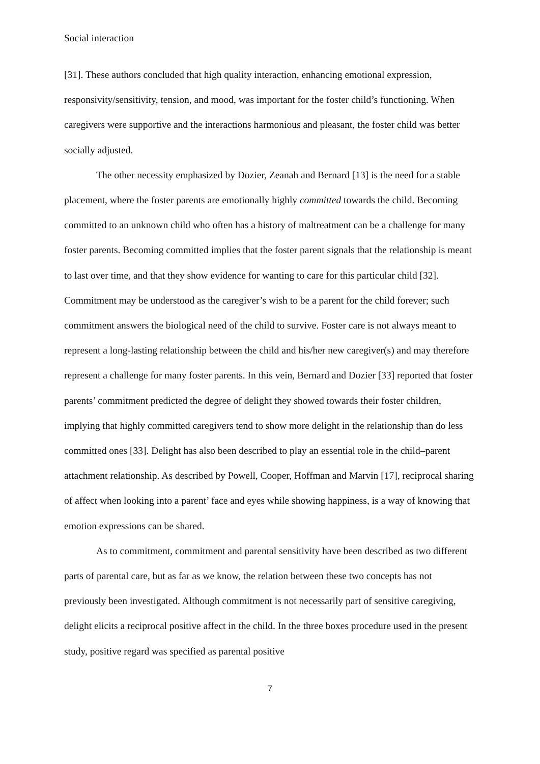Social interaction
[31]. These authors concluded that high quality interaction, enhancing emotional expression, responsivity/sensitivity, tension, and mood, was important for the foster child’s functioning. When caregivers were supportive and the interactions harmonious and pleasant, the foster child was better socially adjusted.
The other necessity emphasized by Dozier, Zeanah and Bernard [13] is the need for a stable placement, where the foster parents are emotionally highly committed towards the child. Becoming committed to an unknown child who often has a history of maltreatment can be a challenge for many foster parents. Becoming committed implies that the foster parent signals that the relationship is meant to last over time, and that they show evidence for wanting to care for this particular child [32]. Commitment may be understood as the caregiver’s wish to be a parent for the child forever; such commitment answers the biological need of the child to survive. Foster care is not always meant to represent a long-lasting relationship between the child and his/her new caregiver(s) and may therefore represent a challenge for many foster parents. In this vein, Bernard and Dozier [33] reported that foster parents’ commitment predicted the degree of delight they showed towards their foster children, implying that highly committed caregivers tend to show more delight in the relationship than do less committed ones [33]. Delight has also been described to play an essential role in the child–parent attachment relationship. As described by Powell, Cooper, Hoffman and Marvin [17], reciprocal sharing of affect when looking into a parent’ face and eyes while showing happiness, is a way of knowing that emotion expressions can be shared.
As to commitment, commitment and parental sensitivity have been described as two different parts of parental care, but as far as we know, the relation between these two concepts has not previously been investigated. Although commitment is not necessarily part of sensitive caregiving, delight elicits a reciprocal positive affect in the child. In the three boxes procedure used in the present study, positive regard was specified as parental positive
7